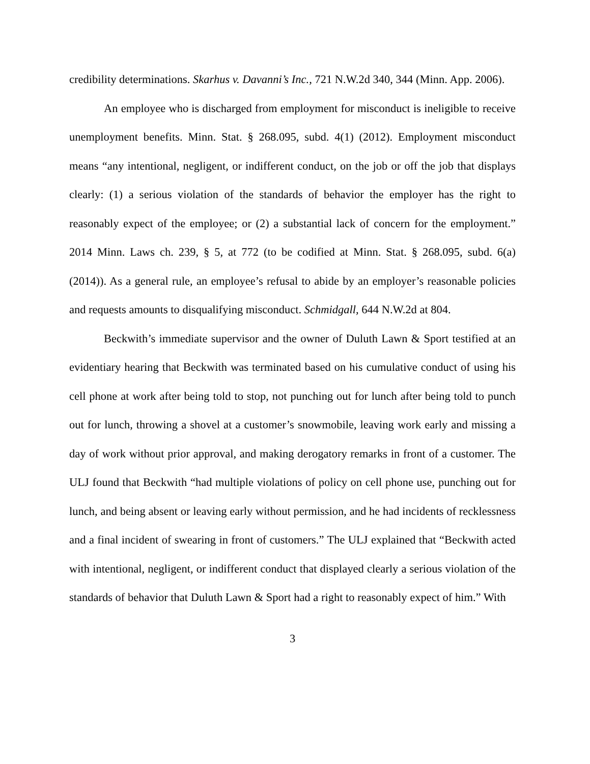credibility determinations. Skarhus v. Davanni’s Inc., 721 N.W.2d 340, 344 (Minn. App. 2006).
An employee who is discharged from employment for misconduct is ineligible to receive unemployment benefits. Minn. Stat. § 268.095, subd. 4(1) (2012). Employment misconduct means “any intentional, negligent, or indifferent conduct, on the job or off the job that displays clearly: (1) a serious violation of the standards of behavior the employer has the right to reasonably expect of the employee; or (2) a substantial lack of concern for the employment.” 2014 Minn. Laws ch. 239, § 5, at 772 (to be codified at Minn. Stat. § 268.095, subd. 6(a) (2014)). As a general rule, an employee’s refusal to abide by an employer’s reasonable policies and requests amounts to disqualifying misconduct. Schmidgall, 644 N.W.2d at 804.
Beckwith’s immediate supervisor and the owner of Duluth Lawn & Sport testified at an evidentiary hearing that Beckwith was terminated based on his cumulative conduct of using his cell phone at work after being told to stop, not punching out for lunch after being told to punch out for lunch, throwing a shovel at a customer’s snowmobile, leaving work early and missing a day of work without prior approval, and making derogatory remarks in front of a customer. The ULJ found that Beckwith “had multiple violations of policy on cell phone use, punching out for lunch, and being absent or leaving early without permission, and he had incidents of recklessness and a final incident of swearing in front of customers.” The ULJ explained that “Beckwith acted with intentional, negligent, or indifferent conduct that displayed clearly a serious violation of the standards of behavior that Duluth Lawn & Sport had a right to reasonably expect of him.” With
3